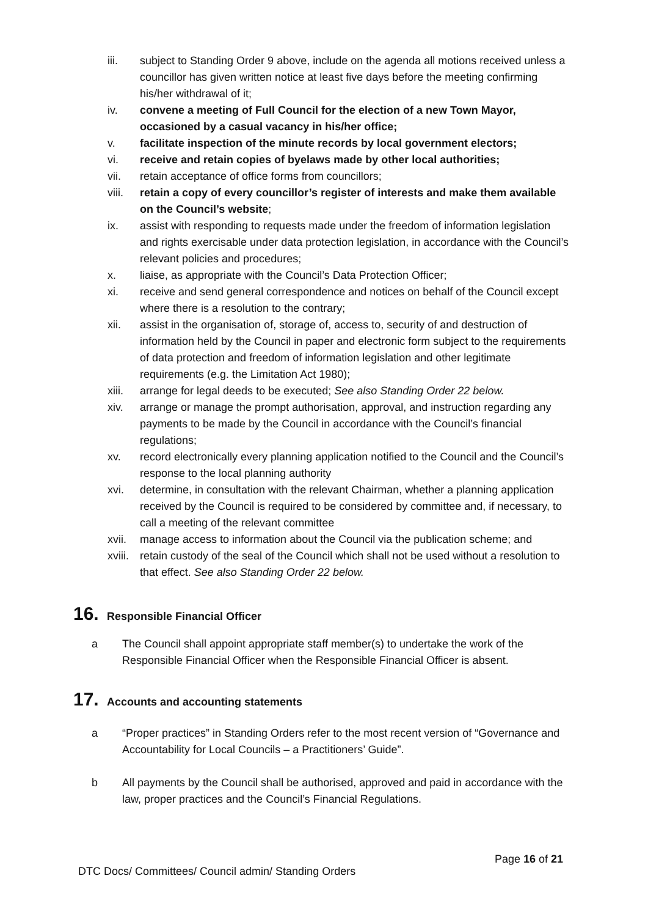iii. subject to Standing Order 9 above, include on the agenda all motions received unless a councillor has given written notice at least five days before the meeting confirming his/her withdrawal of it;
iv. convene a meeting of Full Council for the election of a new Town Mayor, occasioned by a casual vacancy in his/her office;
v. facilitate inspection of the minute records by local government electors;
vi. receive and retain copies of byelaws made by other local authorities;
vii. retain acceptance of office forms from councillors;
viii. retain a copy of every councillor’s register of interests and make them available on the Council’s website;
ix. assist with responding to requests made under the freedom of information legislation and rights exercisable under data protection legislation, in accordance with the Council’s relevant policies and procedures;
x. liaise, as appropriate with the Council’s Data Protection Officer;
xi. receive and send general correspondence and notices on behalf of the Council except where there is a resolution to the contrary;
xii. assist in the organisation of, storage of, access to, security of and destruction of information held by the Council in paper and electronic form subject to the requirements of data protection and freedom of information legislation and other legitimate requirements (e.g. the Limitation Act 1980);
xiii. arrange for legal deeds to be executed; See also Standing Order 22 below.
xiv. arrange or manage the prompt authorisation, approval, and instruction regarding any payments to be made by the Council in accordance with the Council’s financial regulations;
xv. record electronically every planning application notified to the Council and the Council’s response to the local planning authority
xvi. determine, in consultation with the relevant Chairman, whether a planning application received by the Council is required to be considered by committee and, if necessary, to call a meeting of the relevant committee
xvii. manage access to information about the Council via the publication scheme; and
xviii. retain custody of the seal of the Council which shall not be used without a resolution to that effect. See also Standing Order 22 below.
16. Responsible Financial Officer
a The Council shall appoint appropriate staff member(s) to undertake the work of the Responsible Financial Officer when the Responsible Financial Officer is absent.
17. Accounts and accounting statements
a “Proper practices” in Standing Orders refer to the most recent version of “Governance and Accountability for Local Councils – a Practitioners’ Guide”.
b All payments by the Council shall be authorised, approved and paid in accordance with the law, proper practices and the Council’s Financial Regulations.
Page 16 of 21
DTC Docs/ Committees/ Council admin/ Standing Orders